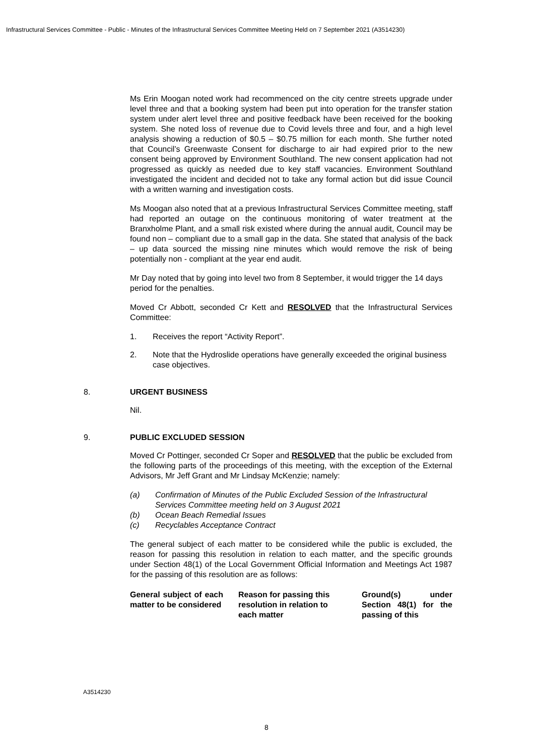Infrastructural Services Committee - Public - Minutes of the Infrastructural Services Committee Meeting Held on 7 September 2021 (A3514230)
Ms Erin Moogan noted work had recommenced on the city centre streets upgrade under level three and that a booking system had been put into operation for the transfer station system under alert level three and positive feedback have been received for the booking system. She noted loss of revenue due to Covid levels three and four, and a high level analysis showing a reduction of $0.5 – $0.75 million for each month. She further noted that Council’s Greenwaste Consent for discharge to air had expired prior to the new consent being approved by Environment Southland. The new consent application had not progressed as quickly as needed due to key staff vacancies. Environment Southland investigated the incident and decided not to take any formal action but did issue Council with a written warning and investigation costs.
Ms Moogan also noted that at a previous Infrastructural Services Committee meeting, staff had reported an outage on the continuous monitoring of water treatment at the Branxholme Plant, and a small risk existed where during the annual audit, Council may be found non – compliant due to a small gap in the data. She stated that analysis of the back – up data sourced the missing nine minutes which would remove the risk of being potentially non - compliant at the year end audit.
Mr Day noted that by going into level two from 8 September, it would trigger the 14 days period for the penalties.
Moved Cr Abbott, seconded Cr Kett and RESOLVED that the Infrastructural Services Committee:
1. Receives the report “Activity Report”.
2. Note that the Hydroslide operations have generally exceeded the original business case objectives.
8. URGENT BUSINESS
Nil.
9. PUBLIC EXCLUDED SESSION
Moved Cr Pottinger, seconded Cr Soper and RESOLVED that the public be excluded from the following parts of the proceedings of this meeting, with the exception of the External Advisors, Mr Jeff Grant and Mr Lindsay McKenzie; namely:
(a) Confirmation of Minutes of the Public Excluded Session of the Infrastructural Services Committee meeting held on 3 August 2021
(b) Ocean Beach Remedial Issues
(c) Recyclables Acceptance Contract
The general subject of each matter to be considered while the public is excluded, the reason for passing this resolution in relation to each matter, and the specific grounds under Section 48(1) of the Local Government Official Information and Meetings Act 1987 for the passing of this resolution are as follows:
| General subject of each matter to be considered | Reason for passing this resolution in relation to each matter | Ground(s) under Section 48(1) for the passing of this |
| --- | --- | --- |
A3514230
8